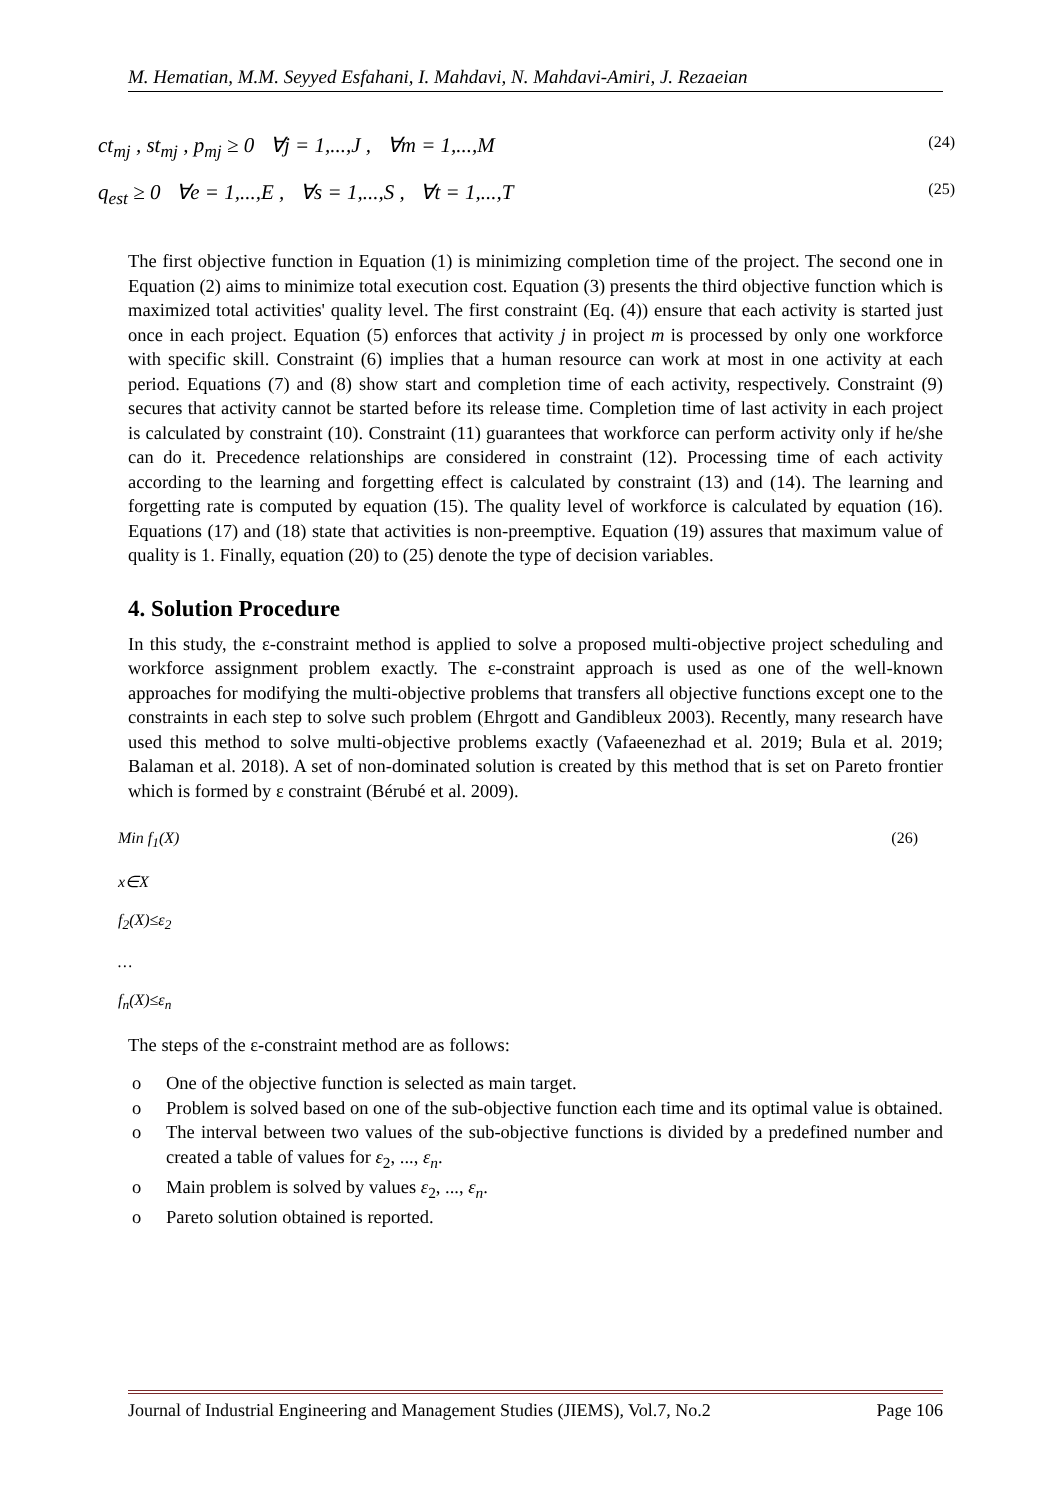M. Hematian, M.M. Seyyed Esfahani, I. Mahdavi, N. Mahdavi-Amiri, J. Rezaeian
ct<sub>mj</sub> , st<sub>mj</sub> , p<sub>mj</sub> ≥ 0 ∀j = 1,...,J , ∀m = 1,...,M (24)
q<sub>est</sub> ≥ 0 ∀e = 1,...,E , ∀s = 1,...,S , ∀t = 1,...,T (25)
The first objective function in Equation (1) is minimizing completion time of the project. The second one in Equation (2) aims to minimize total execution cost. Equation (3) presents the third objective function which is maximized total activities' quality level. The first constraint (Eq. (4)) ensure that each activity is started just once in each project. Equation (5) enforces that activity j in project m is processed by only one workforce with specific skill. Constraint (6) implies that a human resource can work at most in one activity at each period. Equations (7) and (8) show start and completion time of each activity, respectively. Constraint (9) secures that activity cannot be started before its release time. Completion time of last activity in each project is calculated by constraint (10). Constraint (11) guarantees that workforce can perform activity only if he/she can do it. Precedence relationships are considered in constraint (12). Processing time of each activity according to the learning and forgetting effect is calculated by constraint (13) and (14). The learning and forgetting rate is computed by equation (15). The quality level of workforce is calculated by equation (16). Equations (17) and (18) state that activities is non-preemptive. Equation (19) assures that maximum value of quality is 1. Finally, equation (20) to (25) denote the type of decision variables.
4. Solution Procedure
In this study, the ε-constraint method is applied to solve a proposed multi-objective project scheduling and workforce assignment problem exactly. The ε-constraint approach is used as one of the well-known approaches for modifying the multi-objective problems that transfers all objective functions except one to the constraints in each step to solve such problem (Ehrgott and Gandibleux 2003). Recently, many research have used this method to solve multi-objective problems exactly (Vafaeenezhad et al. 2019; Bula et al. 2019; Balaman et al. 2018). A set of non-dominated solution is created by this method that is set on Pareto frontier which is formed by ε constraint (Bérubé et al. 2009).
Min f<sub>1</sub>(X) (26)
x∈X
f<sub>2</sub>(X)≤ε<sub>2</sub>
…
f<sub>n</sub>(X)≤ε<sub>n</sub>
The steps of the ε-constraint method are as follows:
o One of the objective function is selected as main target.
o Problem is solved based on one of the sub-objective function each time and its optimal value is obtained.
o The interval between two values of the sub-objective functions is divided by a predefined number and created a table of values for ε<sub>2</sub>, ..., ε<sub>n</sub>.
o Main problem is solved by values ε<sub>2</sub>, ..., ε<sub>n</sub>.
o Pareto solution obtained is reported.
Journal of Industrial Engineering and Management Studies (JIEMS), Vol.7, No.2 Page 106